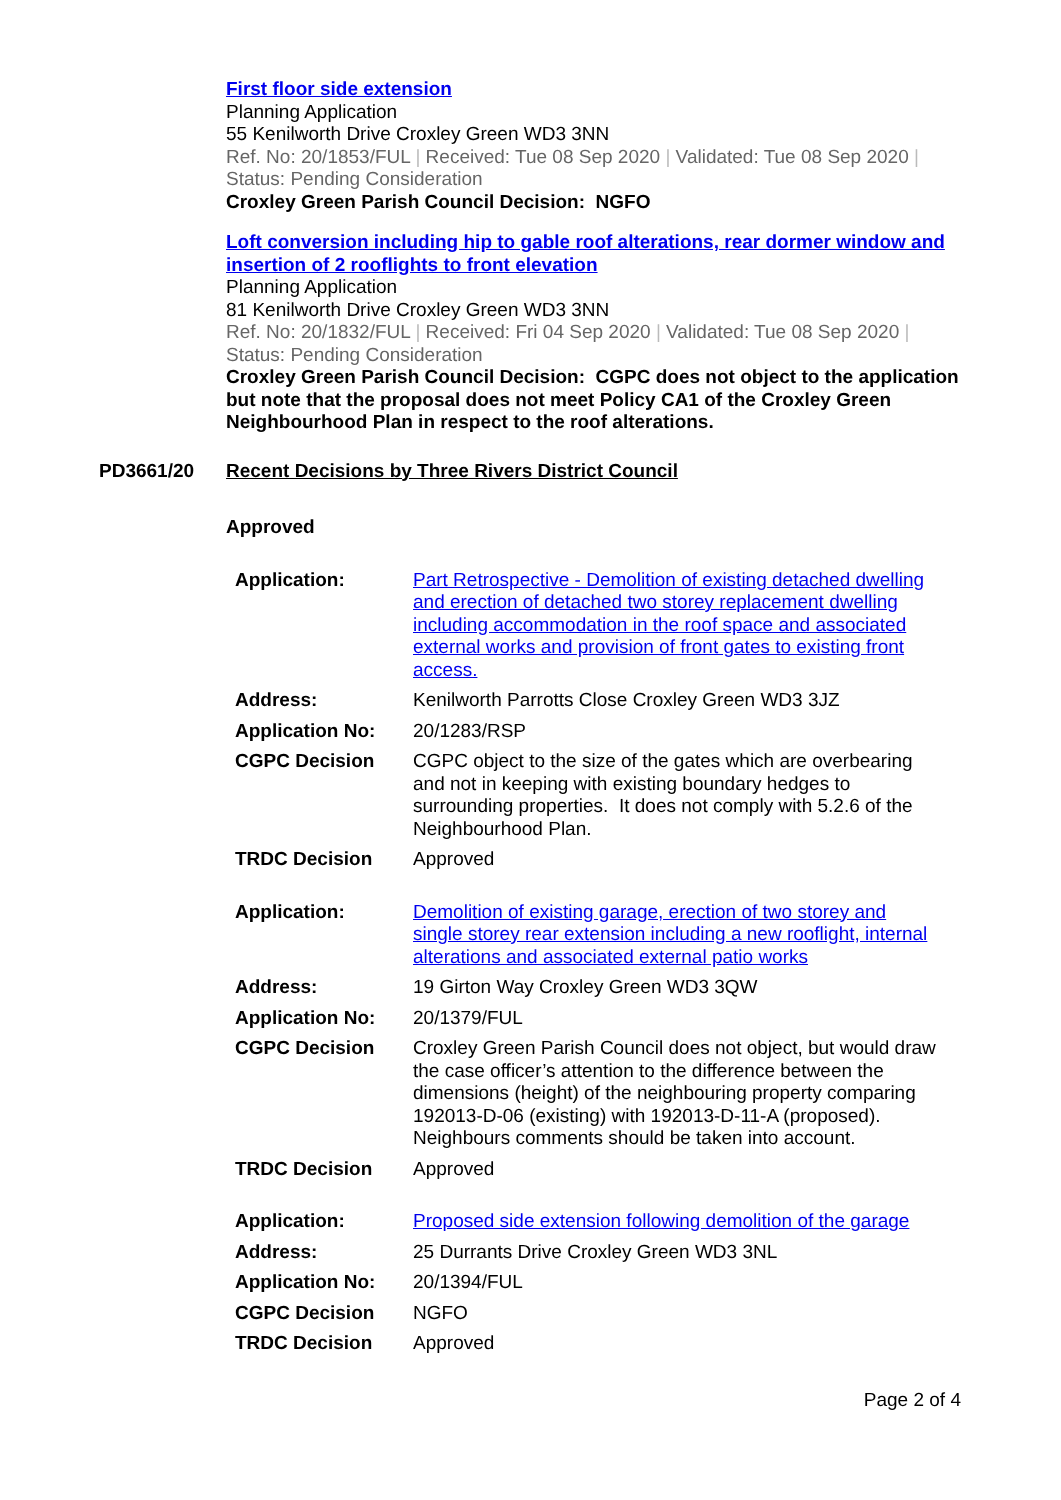First floor side extension
Planning Application
55 Kenilworth Drive Croxley Green WD3 3NN
Ref. No: 20/1853/FUL | Received: Tue 08 Sep 2020 | Validated: Tue 08 Sep 2020 | Status: Pending Consideration
Croxley Green Parish Council Decision: NGFO
Loft conversion including hip to gable roof alterations, rear dormer window and insertion of 2 rooflights to front elevation
Planning Application
81 Kenilworth Drive Croxley Green WD3 3NN
Ref. No: 20/1832/FUL | Received: Fri 04 Sep 2020 | Validated: Tue 08 Sep 2020 | Status: Pending Consideration
Croxley Green Parish Council Decision: CGPC does not object to the application but note that the proposal does not meet Policy CA1 of the Croxley Green Neighbourhood Plan in respect to the roof alterations.
PD3661/20 Recent Decisions by Three Rivers District Council
Approved
| Application: | Part Retrospective - Demolition of existing detached dwelling and erection of detached two storey replacement dwelling including accommodation in the roof space and associated external works and provision of front gates to existing front access. |
| Address: | Kenilworth Parrotts Close Croxley Green WD3 3JZ |
| Application No: | 20/1283/RSP |
| CGPC Decision | CGPC object to the size of the gates which are overbearing and not in keeping with existing boundary hedges to surrounding properties. It does not comply with 5.2.6 of the Neighbourhood Plan. |
| TRDC Decision | Approved |
| Application: | Demolition of existing garage, erection of two storey and single storey rear extension including a new rooflight, internal alterations and associated external patio works |
| Address: | 19 Girton Way Croxley Green WD3 3QW |
| Application No: | 20/1379/FUL |
| CGPC Decision | Croxley Green Parish Council does not object, but would draw the case officer’s attention to the difference between the dimensions (height) of the neighbouring property comparing 192013-D-06 (existing) with 192013-D-11-A (proposed). Neighbours comments should be taken into account. |
| TRDC Decision | Approved |
| Application: | Proposed side extension following demolition of the garage |
| Address: | 25 Durrants Drive Croxley Green WD3 3NL |
| Application No: | 20/1394/FUL |
| CGPC Decision | NGFO |
| TRDC Decision | Approved |
Page 2 of 4